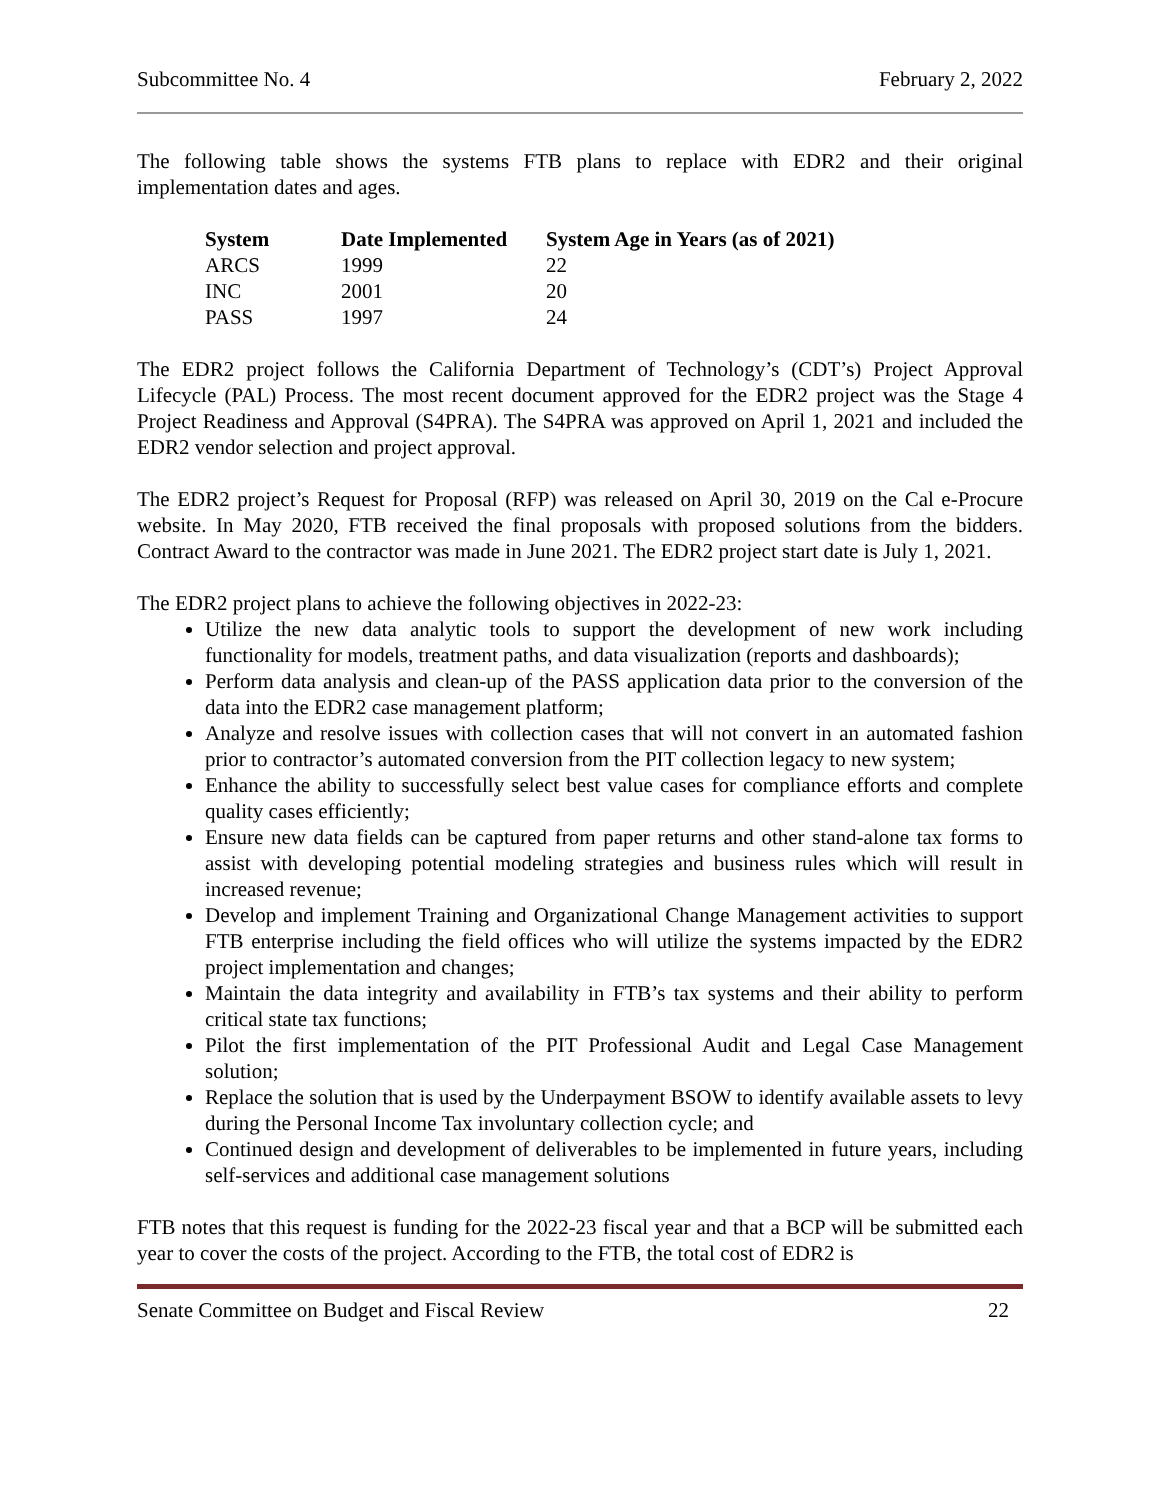Subcommittee No. 4 February 2, 2022
The following table shows the systems FTB plans to replace with EDR2 and their original implementation dates and ages.
| System | Date Implemented | System Age in Years (as of 2021) |
| --- | --- | --- |
| ARCS | 1999 | 22 |
| INC | 2001 | 20 |
| PASS | 1997 | 24 |
The EDR2 project follows the California Department of Technology’s (CDT’s) Project Approval Lifecycle (PAL) Process. The most recent document approved for the EDR2 project was the Stage 4 Project Readiness and Approval (S4PRA). The S4PRA was approved on April 1, 2021 and included the EDR2 vendor selection and project approval.
The EDR2 project’s Request for Proposal (RFP) was released on April 30, 2019 on the Cal e-Procure website. In May 2020, FTB received the final proposals with proposed solutions from the bidders. Contract Award to the contractor was made in June 2021. The EDR2 project start date is July 1, 2021.
The EDR2 project plans to achieve the following objectives in 2022-23:
Utilize the new data analytic tools to support the development of new work including functionality for models, treatment paths, and data visualization (reports and dashboards);
Perform data analysis and clean-up of the PASS application data prior to the conversion of the data into the EDR2 case management platform;
Analyze and resolve issues with collection cases that will not convert in an automated fashion prior to contractor’s automated conversion from the PIT collection legacy to new system;
Enhance the ability to successfully select best value cases for compliance efforts and complete quality cases efficiently;
Ensure new data fields can be captured from paper returns and other stand-alone tax forms to assist with developing potential modeling strategies and business rules which will result in increased revenue;
Develop and implement Training and Organizational Change Management activities to support FTB enterprise including the field offices who will utilize the systems impacted by the EDR2 project implementation and changes;
Maintain the data integrity and availability in FTB’s tax systems and their ability to perform critical state tax functions;
Pilot the first implementation of the PIT Professional Audit and Legal Case Management solution;
Replace the solution that is used by the Underpayment BSOW to identify available assets to levy during the Personal Income Tax involuntary collection cycle; and
Continued design and development of deliverables to be implemented in future years, including self-services and additional case management solutions
FTB notes that this request is funding for the 2022-23 fiscal year and that a BCP will be submitted each year to cover the costs of the project. According to the FTB, the total cost of EDR2 is
Senate Committee on Budget and Fiscal Review 22